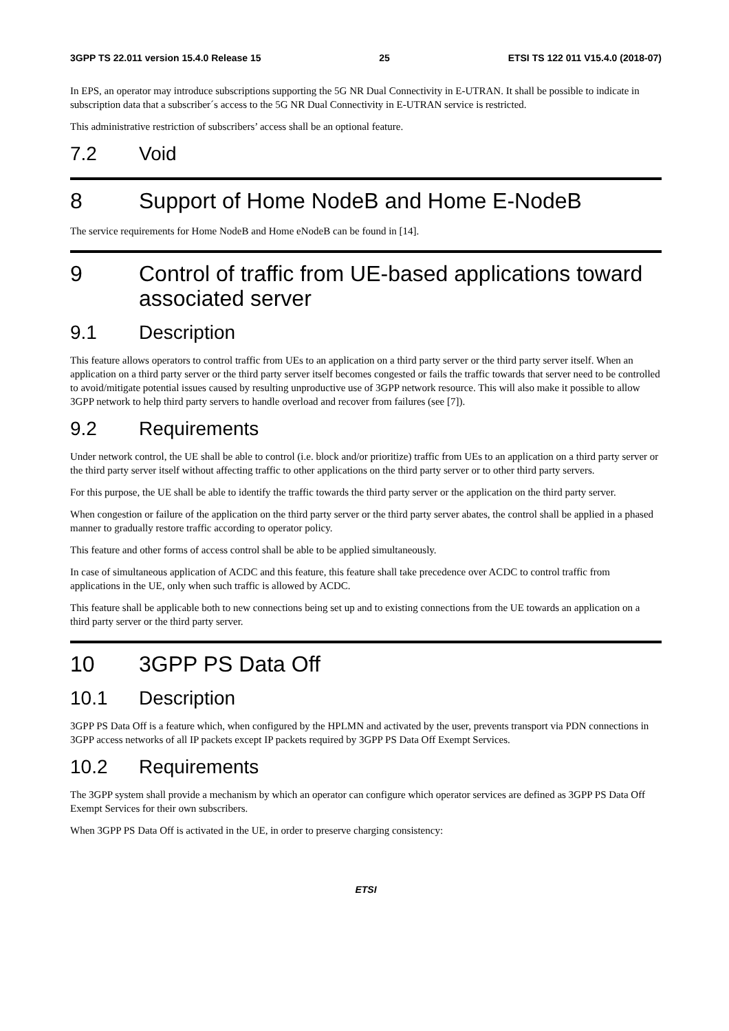3GPP TS 22.011 version 15.4.0 Release 15 25 ETSI TS 122 011 V15.4.0 (2018-07)
In EPS, an operator may introduce subscriptions supporting the 5G NR Dual Connectivity in E-UTRAN. It shall be possible to indicate in subscription data that a subscriber´s access to the 5G NR Dual Connectivity in E-UTRAN service is restricted.
This administrative restriction of subscribers’ access shall be an optional feature.
7.2 Void
8 Support of Home NodeB and Home E-NodeB
The service requirements for Home NodeB and Home eNodeB can be found in [14].
9 Control of traffic from UE-based applications toward associated server
9.1 Description
This feature allows operators to control traffic from UEs to an application on a third party server or the third party server itself. When an application on a third party server or the third party server itself becomes congested or fails the traffic towards that server need to be controlled to avoid/mitigate potential issues caused by resulting unproductive use of 3GPP network resource. This will also make it possible to allow 3GPP network to help third party servers to handle overload and recover from failures (see [7]).
9.2 Requirements
Under network control, the UE shall be able to control (i.e. block and/or prioritize) traffic from UEs to an application on a third party server or the third party server itself without affecting traffic to other applications on the third party server or to other third party servers.
For this purpose, the UE shall be able to identify the traffic towards the third party server or the application on the third party server.
When congestion or failure of the application on the third party server or the third party server abates, the control shall be applied in a phased manner to gradually restore traffic according to operator policy.
This feature and other forms of access control shall be able to be applied simultaneously.
In case of simultaneous application of ACDC and this feature, this feature shall take precedence over ACDC to control traffic from applications in the UE, only when such traffic is allowed by ACDC.
This feature shall be applicable both to new connections being set up and to existing connections from the UE towards an application on a third party server or the third party server.
10 3GPP PS Data Off
10.1 Description
3GPP PS Data Off is a feature which, when configured by the HPLMN and activated by the user, prevents transport via PDN connections in 3GPP access networks of all IP packets except IP packets required by 3GPP PS Data Off Exempt Services.
10.2 Requirements
The 3GPP system shall provide a mechanism by which an operator can configure which operator services are defined as 3GPP PS Data Off Exempt Services for their own subscribers.
When 3GPP PS Data Off is activated in the UE, in order to preserve charging consistency:
ETSI